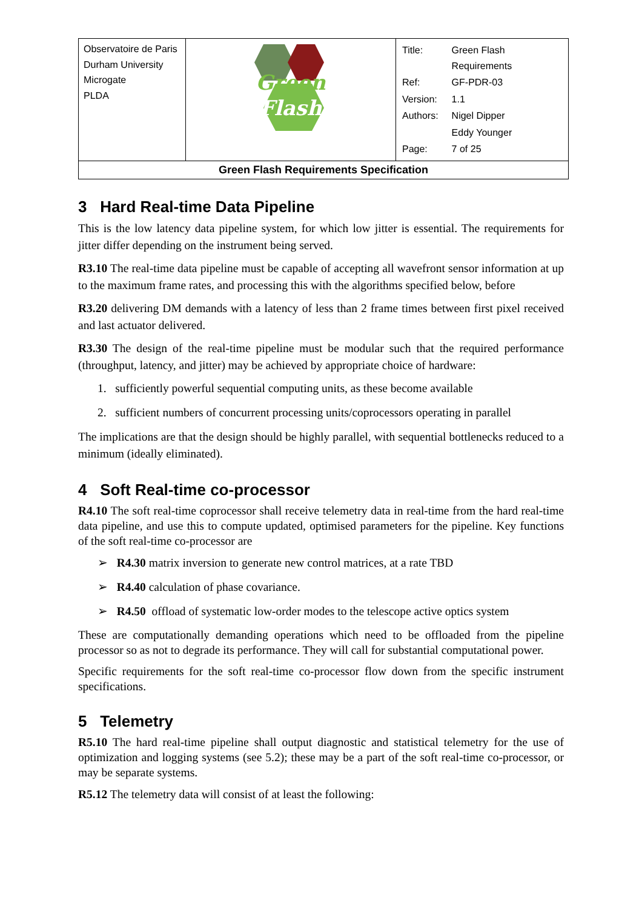| Observatoire de Paris Durham University Microgate PLDA | Green Flash | / Title: / Green Flash Requirements / / Ref: / GF-PDR-03 / / Version: / 1.1 / / Authors: / Nigel Dipper / / / Eddy Younger / / Page: / 7 of 25 / |
| Green Flash Requirements Specification | | |
3 Hard Real-time Data Pipeline
This is the low latency data pipeline system, for which low jitter is essential. The requirements for jitter differ depending on the instrument being served.
R3.10 The real-time data pipeline must be capable of accepting all wavefront sensor information at up to the maximum frame rates, and processing this with the algorithms specified below, before
R3.20 delivering DM demands with a latency of less than 2 frame times between first pixel received and last actuator delivered.
R3.30 The design of the real-time pipeline must be modular such that the required performance (throughput, latency, and jitter) may be achieved by appropriate choice of hardware:
1. sufficiently powerful sequential computing units, as these become available
2. sufficient numbers of concurrent processing units/coprocessors operating in parallel
The implications are that the design should be highly parallel, with sequential bottlenecks reduced to a minimum (ideally eliminated).
4 Soft Real-time co-processor
R4.10 The soft real-time coprocessor shall receive telemetry data in real-time from the hard real-time data pipeline, and use this to compute updated, optimised parameters for the pipeline. Key functions of the soft real-time co-processor are
➢ R4.30 matrix inversion to generate new control matrices, at a rate TBD
➢ R4.40 calculation of phase covariance.
➢ R4.50 offload of systematic low-order modes to the telescope active optics system
These are computationally demanding operations which need to be offloaded from the pipeline processor so as not to degrade its performance. They will call for substantial computational power.
Specific requirements for the soft real-time co-processor flow down from the specific instrument specifications.
5 Telemetry
R5.10 The hard real-time pipeline shall output diagnostic and statistical telemetry for the use of optimization and logging systems (see 5.2); these may be a part of the soft real-time co-processor, or may be separate systems.
R5.12 The telemetry data will consist of at least the following: